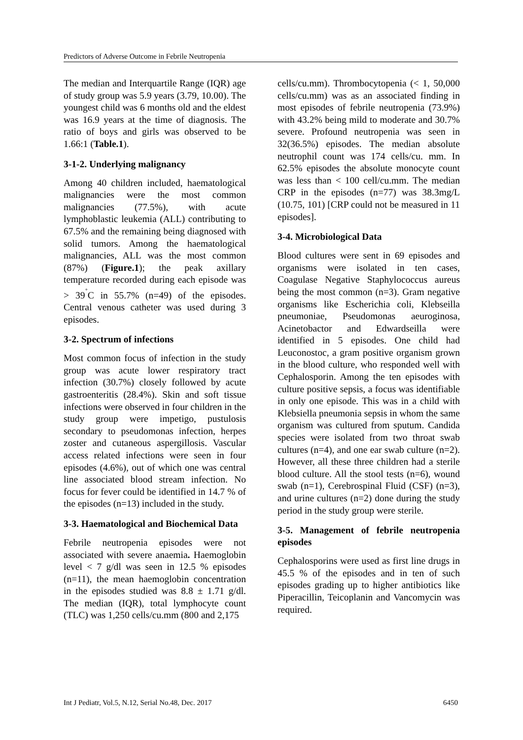Predictors of Adverse Outcome in Febrile Neutropenia
The median and Interquartile Range (IQR) age of study group was 5.9 years (3.79, 10.00). The youngest child was 6 months old and the eldest was 16.9 years at the time of diagnosis. The ratio of boys and girls was observed to be 1.66:1 (Table.1).
3-1-2. Underlying malignancy
Among 40 children included, haematological malignancies were the most common malignancies (77.5%), with acute lymphoblastic leukemia (ALL) contributing to 67.5% and the remaining being diagnosed with solid tumors. Among the haematological malignancies, ALL was the most common (87%) (Figure.1); the peak axillary temperature recorded during each episode was > 39<sup>˚</sup>C in 55.7% (n=49) of the episodes. Central venous catheter was used during 3 episodes.
3-2. Spectrum of infections
Most common focus of infection in the study group was acute lower respiratory tract infection (30.7%) closely followed by acute gastroenteritis (28.4%). Skin and soft tissue infections were observed in four children in the study group were impetigo, pustulosis secondary to pseudomonas infection, herpes zoster and cutaneous aspergillosis. Vascular access related infections were seen in four episodes (4.6%), out of which one was central line associated blood stream infection. No focus for fever could be identified in 14.7 % of the episodes (n=13) included in the study.
3-3. Haematological and Biochemical Data
Febrile neutropenia episodes were not associated with severe anaemia. Haemoglobin level < 7 g/dl was seen in 12.5 % episodes (n=11), the mean haemoglobin concentration in the episodes studied was 8.8 ± 1.71 g/dl. The median (IQR), total lymphocyte count (TLC) was 1,250 cells/cu.mm (800 and 2,175
cells/cu.mm). Thrombocytopenia (< 1, 50,000 cells/cu.mm) was as an associated finding in most episodes of febrile neutropenia (73.9%) with 43.2% being mild to moderate and 30.7% severe. Profound neutropenia was seen in 32(36.5%) episodes. The median absolute neutrophil count was 174 cells/cu. mm. In 62.5% episodes the absolute monocyte count was less than < 100 cell/cu.mm. The median CRP in the episodes (n=77) was 38.3mg/L (10.75, 101) [CRP could not be measured in 11 episodes].
3-4. Microbiological Data
Blood cultures were sent in 69 episodes and organisms were isolated in ten cases, Coagulase Negative Staphylococcus aureus being the most common (n=3). Gram negative organisms like Escherichia coli, Klebseilla pneumoniae, Pseudomonas aeuroginosa, Acinetobactor and Edwardseilla were identified in 5 episodes. One child had Leuconostoc, a gram positive organism grown in the blood culture, who responded well with Cephalosporin. Among the ten episodes with culture positive sepsis, a focus was identifiable in only one episode. This was in a child with Klebsiella pneumonia sepsis in whom the same organism was cultured from sputum. Candida species were isolated from two throat swab cultures (n=4), and one ear swab culture (n=2). However, all these three children had a sterile blood culture. All the stool tests (n=6), wound swab (n=1), Cerebrospinal Fluid (CSF) (n=3), and urine cultures (n=2) done during the study period in the study group were sterile.
3-5. Management of febrile neutropenia episodes
Cephalosporins were used as first line drugs in 45.5 % of the episodes and in ten of such episodes grading up to higher antibiotics like Piperacillin, Teicoplanin and Vancomycin was required.
Int J Pediatr, Vol.5, N.12, Serial No.48, Dec. 2017 6450